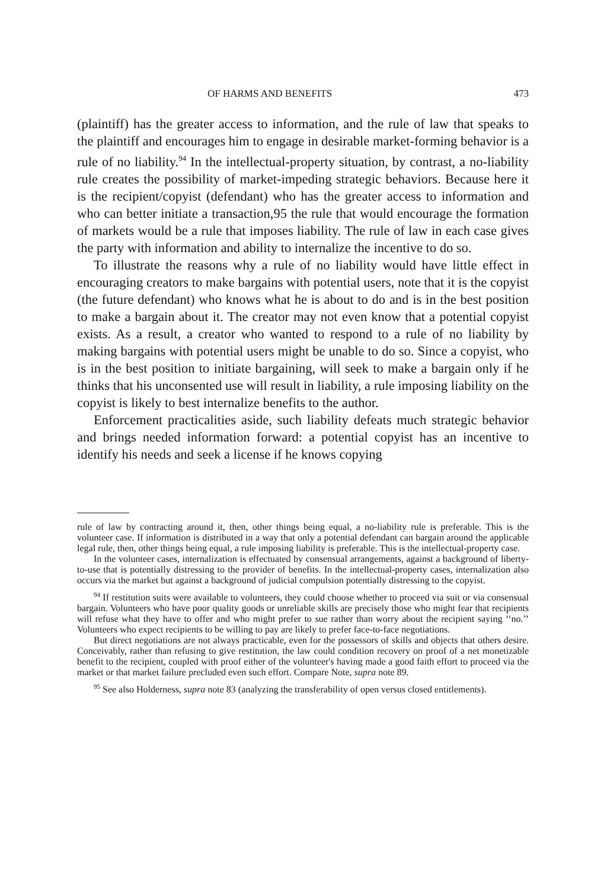OF HARMS AND BENEFITS 473
(plaintiff) has the greater access to information, and the rule of law that speaks to the plaintiff and encourages him to engage in desirable market-forming behavior is a rule of no liability.<sup>94</sup> In the intellectual-property situation, by contrast, a no-liability rule creates the possibility of market-impeding strategic behaviors. Because here it is the recipient/copyist (defendant) who has the greater access to information and who can better initiate a transaction,95 the rule that would encourage the formation of markets would be a rule that imposes liability. The rule of law in each case gives the party with information and ability to internalize the incentive to do so.
To illustrate the reasons why a rule of no liability would have little effect in encouraging creators to make bargains with potential users, note that it is the copyist (the future defendant) who knows what he is about to do and is in the best position to make a bargain about it. The creator may not even know that a potential copyist exists. As a result, a creator who wanted to respond to a rule of no liability by making bargains with potential users might be unable to do so. Since a copyist, who is in the best position to initiate bargaining, will seek to make a bargain only if he thinks that his unconsented use will result in liability, a rule imposing liability on the copyist is likely to best internalize benefits to the author.
Enforcement practicalities aside, such liability defeats much strategic behavior and brings needed information forward: a potential copyist has an incentive to identify his needs and seek a license if he knows copying
rule of law by contracting around it, then, other things being equal, a no-liability rule is preferable. This is the volunteer case. If information is distributed in a way that only a potential defendant can bargain around the applicable legal rule, then, other things being equal, a rule imposing liability is preferable. This is the intellectual-property case.
In the volunteer cases, internalization is effectuated by consensual arrangements, against a background of liberty-to-use that is potentially distressing to the provider of benefits. In the intellectual-property cases, internalization also occurs via the market but against a background of judicial compulsion potentially distressing to the copyist.
<sup>94</sup> If restitution suits were available to volunteers, they could choose whether to proceed via suit or via consensual bargain. Volunteers who have poor quality goods or unreliable skills are precisely those who might fear that recipients will refuse what they have to offer and who might prefer to sue rather than worry about the recipient saying ‘‘no.’’ Volunteers who expect recipients to be willing to pay are likely to prefer face-to-face negotiations.
But direct negotiations are not always practicable, even for the possessors of skills and objects that others desire. Conceivably, rather than refusing to give restitution, the law could condition recovery on proof of a net monetizable benefit to the recipient, coupled with proof either of the volunteer's having made a good faith effort to proceed via the market or that market failure precluded even such effort. Compare Note, supra note 89.
<sup>95</sup> See also Holderness, supra note 83 (analyzing the transferability of open versus closed entitlements).